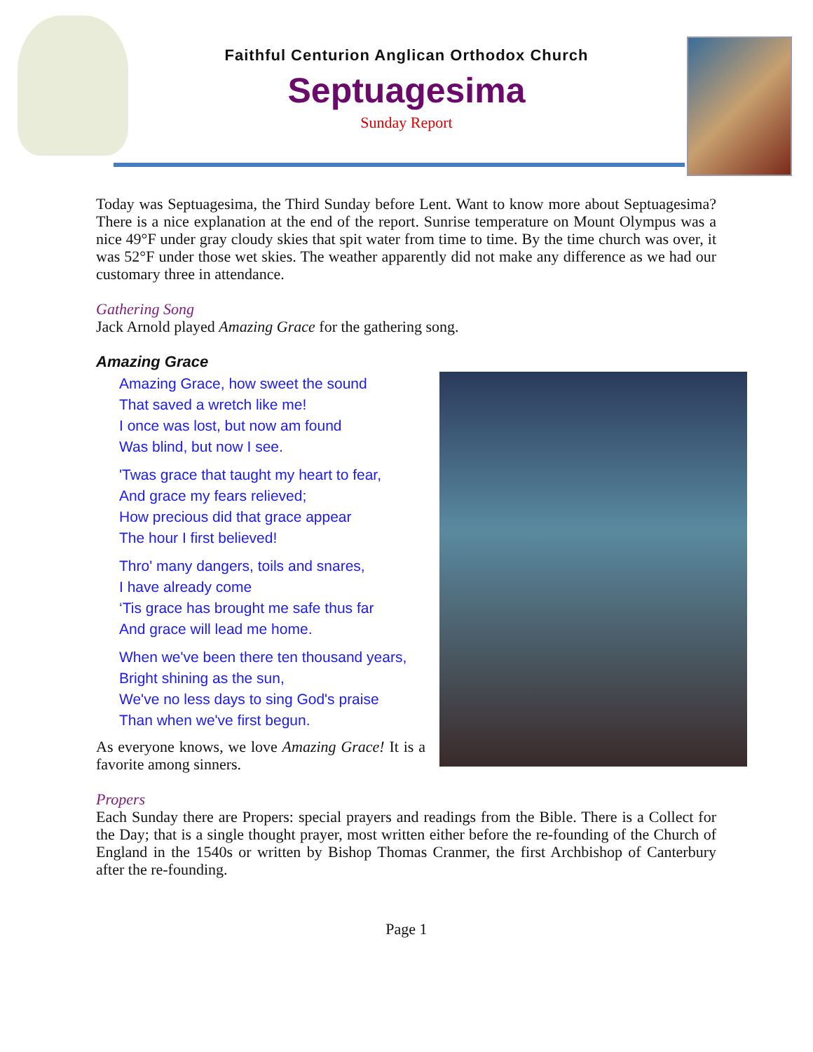Faithful Centurion Anglican Orthodox Church
Septuagesima
Sunday Report
Today was Septuagesima, the Third Sunday before Lent. Want to know more about Septuagesima? There is a nice explanation at the end of the report. Sunrise temperature on Mount Olympus was a nice 49°F under gray cloudy skies that spit water from time to time. By the time church was over, it was 52°F under those wet skies. The weather apparently did not make any difference as we had our customary three in attendance.
Gathering Song
Jack Arnold played Amazing Grace for the gathering song.
Amazing Grace
Amazing Grace, how sweet the sound
That saved a wretch like me!
I once was lost, but now am found
Was blind, but now I see.
'Twas grace that taught my heart to fear,
And grace my fears relieved;
How precious did that grace appear
The hour I first believed!
Thro' many dangers, toils and snares,
I have already come
‘Tis grace has brought me safe thus far
And grace will lead me home.
When we've been there ten thousand years,
Bright shining as the sun,
We've no less days to sing God's praise
Than when we've first begun.
As everyone knows, we love Amazing Grace! It is a favorite among sinners.
Propers
Each Sunday there are Propers: special prayers and readings from the Bible. There is a Collect for the Day; that is a single thought prayer, most written either before the re-founding of the Church of England in the 1540s or written by Bishop Thomas Cranmer, the first Archbishop of Canterbury after the re-founding.
Page 1